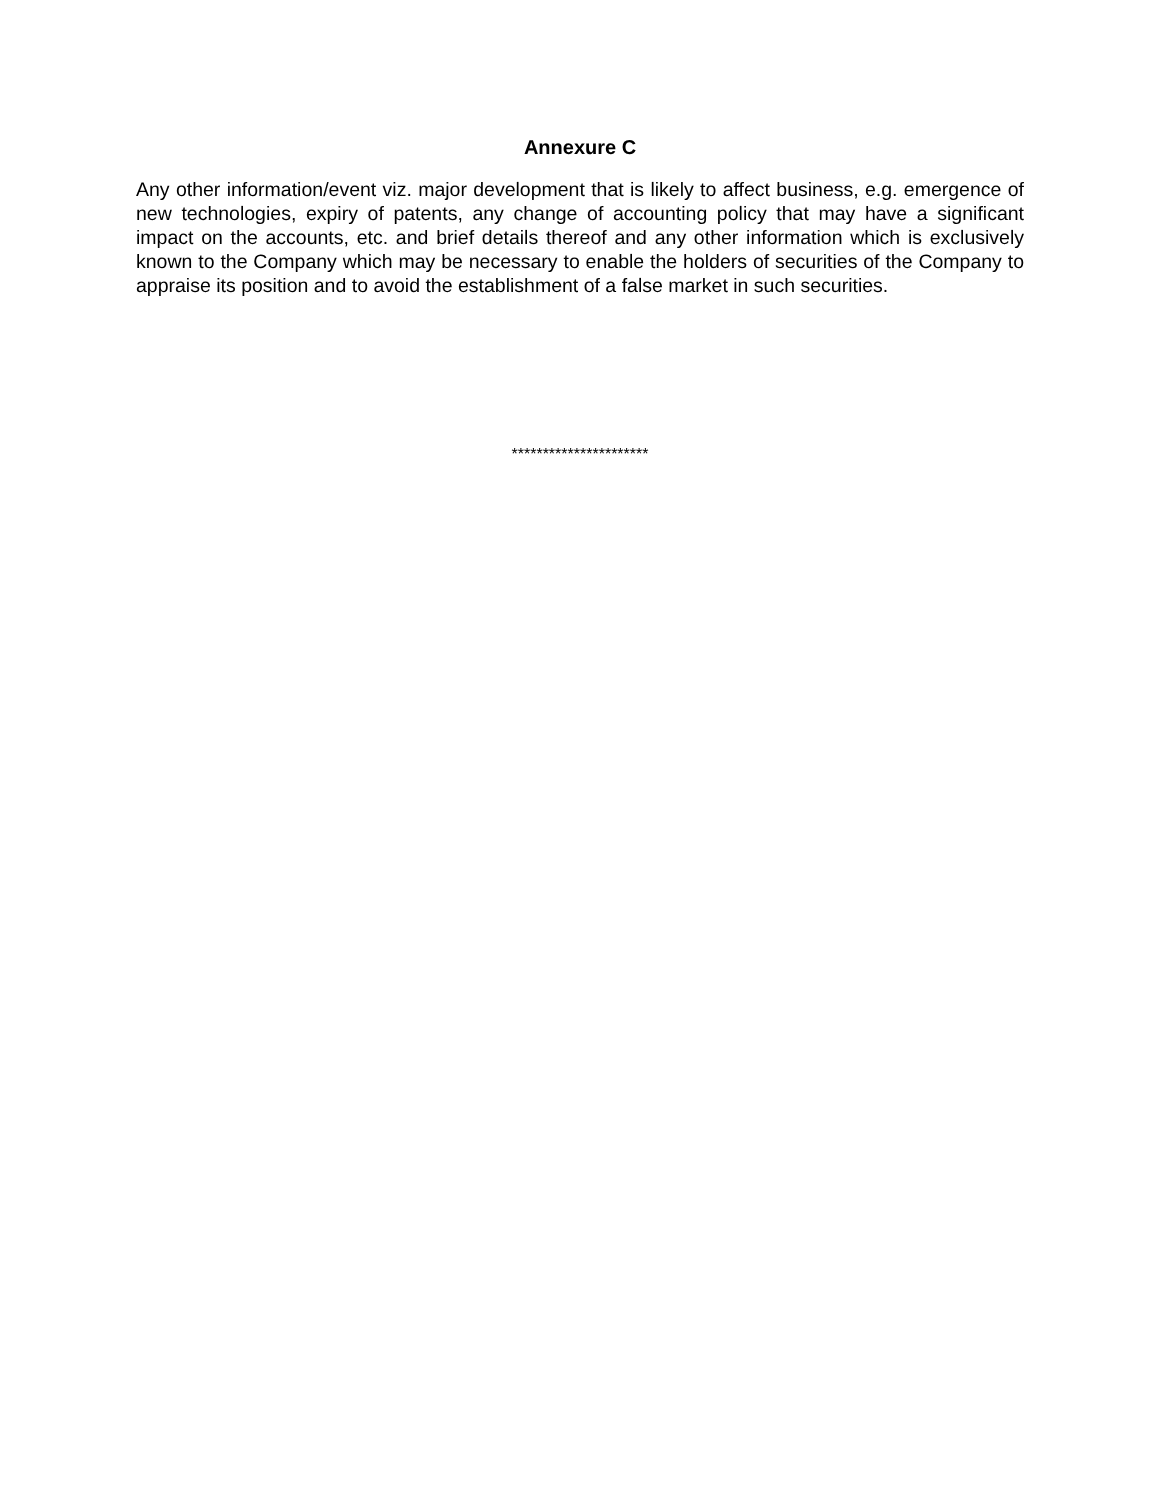Annexure C
Any other information/event viz. major development that is likely to affect business, e.g. emergence of new technologies, expiry of patents, any change of accounting policy that may have a significant impact on the accounts, etc. and brief details thereof and any other information which is exclusively known to the Company which may be necessary to enable the holders of securities of the Company to appraise its position and to avoid the establishment of a false market in such securities.
**********************